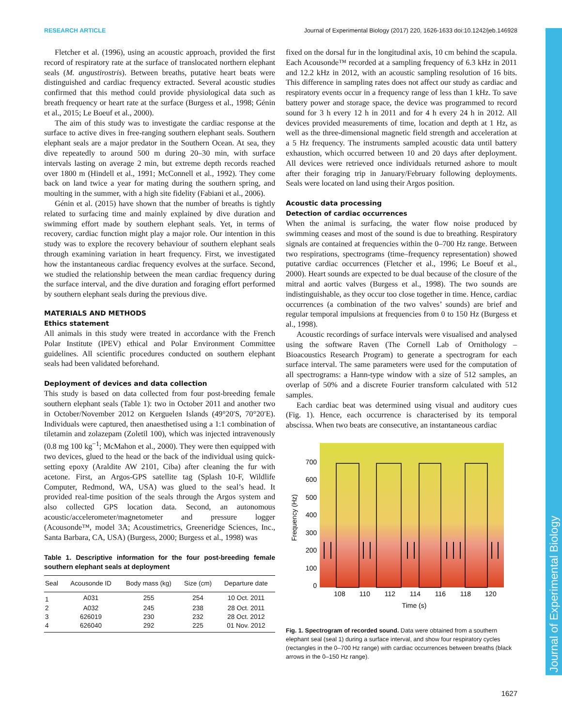RESEARCH ARTICLE Journal of Experimental Biology (2017) 220, 1626-1633 doi:10.1242/jeb.146928
Fletcher et al. (1996), using an acoustic approach, provided the first record of respiratory rate at the surface of translocated northern elephant seals (M. angustirostris). Between breaths, putative heart beats were distinguished and cardiac frequency extracted. Several acoustic studies confirmed that this method could provide physiological data such as breath frequency or heart rate at the surface (Burgess et al., 1998; Génin et al., 2015; Le Boeuf et al., 2000).
The aim of this study was to investigate the cardiac response at the surface to active dives in free-ranging southern elephant seals. Southern elephant seals are a major predator in the Southern Ocean. At sea, they dive repeatedly to around 500 m during 20–30 min, with surface intervals lasting on average 2 min, but extreme depth records reached over 1800 m (Hindell et al., 1991; McConnell et al., 1992). They come back on land twice a year for mating during the southern spring, and moulting in the summer, with a high site fidelity (Fabiani et al., 2006).
Génin et al. (2015) have shown that the number of breaths is tightly related to surfacing time and mainly explained by dive duration and swimming effort made by southern elephant seals. Yet, in terms of recovery, cardiac function might play a major role. Our intention in this study was to explore the recovery behaviour of southern elephant seals through examining variation in heart frequency. First, we investigated how the instantaneous cardiac frequency evolves at the surface. Second, we studied the relationship between the mean cardiac frequency during the surface interval, and the dive duration and foraging effort performed by southern elephant seals during the previous dive.
MATERIALS AND METHODS
Ethics statement
All animals in this study were treated in accordance with the French Polar Institute (IPEV) ethical and Polar Environment Committee guidelines. All scientific procedures conducted on southern elephant seals had been validated beforehand.
Deployment of devices and data collection
This study is based on data collected from four post-breeding female southern elephant seals (Table 1): two in October 2011 and another two in October/November 2012 on Kerguelen Islands (49°20′S, 70°20′E). Individuals were captured, then anaesthetised using a 1:1 combination of tiletamin and zolazepam (Zoletil 100), which was injected intravenously (0.8 mg 100 kg<sup>−1</sup>; McMahon et al., 2000). They were then equipped with two devices, glued to the head or the back of the individual using quick-setting epoxy (Araldite AW 2101, Ciba) after cleaning the fur with acetone. First, an Argos-GPS satellite tag (Splash 10-F, Wildlife Computer, Redmond, WA, USA) was glued to the seal’s head. It provided real-time position of the seals through the Argos system and also collected GPS location data. Second, an autonomous acoustic/accelerometer/magnetometer and pressure logger (Acousonde™, model 3A; Acoustimetrics, Greeneridge Sciences, Inc., Santa Barbara, CA, USA) (Burgess, 2000; Burgess et al., 1998) was
Table 1. Descriptive information for the four post-breeding female southern elephant seals at deployment
| Seal | Acousonde ID | Body mass (kg) | Size (cm) | Departure date |
| --- | --- | --- | --- | --- |
| 1 | A031 | 255 | 254 | 10 Oct. 2011 |
| 2 | A032 | 245 | 238 | 28 Oct. 2011 |
| 3 | 626019 | 230 | 232 | 28 Oct. 2012 |
| 4 | 626040 | 292 | 225 | 01 Nov. 2012 |
fixed on the dorsal fur in the longitudinal axis, 10 cm behind the scapula. Each Acousonde™ recorded at a sampling frequency of 6.3 kHz in 2011 and 12.2 kHz in 2012, with an acoustic sampling resolution of 16 bits. This difference in sampling rates does not affect our study as cardiac and respiratory events occur in a frequency range of less than 1 kHz. To save battery power and storage space, the device was programmed to record sound for 3 h every 12 h in 2011 and for 4 h every 24 h in 2012. All devices provided measurements of time, location and depth at 1 Hz, as well as the three-dimensional magnetic field strength and acceleration at a 5 Hz frequency. The instruments sampled acoustic data until battery exhaustion, which occurred between 10 and 20 days after deployment. All devices were retrieved once individuals returned ashore to moult after their foraging trip in January/February following deployments. Seals were located on land using their Argos position.
Acoustic data processing
Detection of cardiac occurrences
When the animal is surfacing, the water flow noise produced by swimming ceases and most of the sound is due to breathing. Respiratory signals are contained at frequencies within the 0–700 Hz range. Between two respirations, spectrograms (time–frequency representation) showed putative cardiac occurrences (Fletcher et al., 1996; Le Boeuf et al., 2000). Heart sounds are expected to be dual because of the closure of the mitral and aortic valves (Burgess et al., 1998). The two sounds are indistinguishable, as they occur too close together in time. Hence, cardiac occurrences (a combination of the two valves’ sounds) are brief and regular temporal impulsions at frequencies from 0 to 150 Hz (Burgess et al., 1998).
Acoustic recordings of surface intervals were visualised and analysed using the software Raven (The Cornell Lab of Ornithology – Bioacoustics Research Program) to generate a spectrogram for each surface interval. The same parameters were used for the computation of all spectrograms: a Hann-type window with a size of 512 samples, an overlap of 50% and a discrete Fourier transform calculated with 512 samples.
Each cardiac beat was determined using visual and auditory cues (Fig. 1). Hence, each occurrence is characterised by its temporal abscissa. When two beats are consecutive, an instantaneous cardiac
700
600
500
400
300
200
100
0
108
110
112
114
116
118
120
Time (s)
Frequency (Hz)
Fig. 1. Spectrogram of recorded sound. Data were obtained from a southern elephant seal (seal 1) during a surface interval, and show four respiratory cycles (rectangles in the 0–700 Hz range) with cardiac occurrences between breaths (black arrows in the 0–150 Hz range).
Journal of Experimental Biology
1627